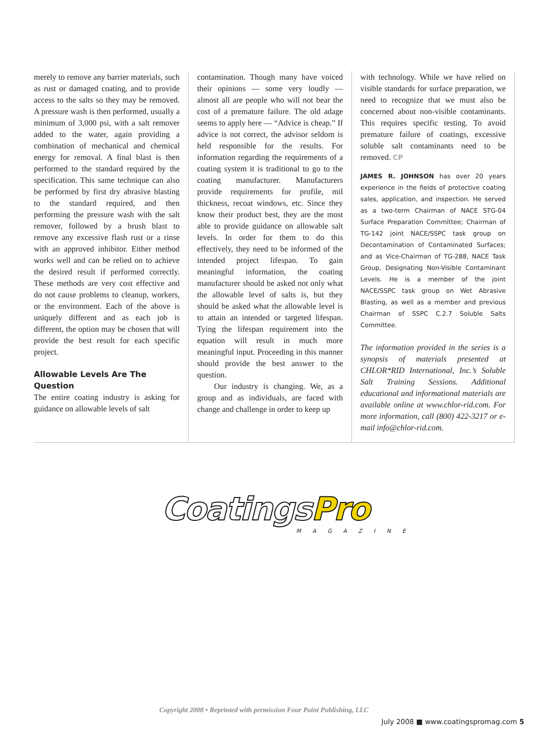merely to remove any barrier materials, such as rust or damaged coating, and to provide access to the salts so they may be removed. A pressure wash is then performed, usually a minimum of 3,000 psi, with a salt remover added to the water, again providing a combination of mechanical and chemical energy for removal. A final blast is then performed to the standard required by the specification. This same technique can also be performed by first dry abrasive blasting to the standard required, and then performing the pressure wash with the salt remover, followed by a brush blast to remove any excessive flash rust or a rinse with an approved inhibitor. Either method works well and can be relied on to achieve the desired result if performed correctly. These methods are very cost effective and do not cause problems to cleanup, workers, or the environment. Each of the above is uniquely different and as each job is different, the option may be chosen that will provide the best result for each specific project.
Allowable Levels Are The Question
The entire coating industry is asking for guidance on allowable levels of salt
contamination. Though many have voiced their opinions — some very loudly — almost all are people who will not bear the cost of a premature failure. The old adage seems to apply here — “Advice is cheap.” If advice is not correct, the advisor seldom is held responsible for the results. For information regarding the requirements of a coating system it is traditional to go to the coating manufacturer. Manufacturers provide requirements for profile, mil thickness, recoat windows, etc. Since they know their product best, they are the most able to provide guidance on allowable salt levels. In order for them to do this effectively, they need to be informed of the intended project lifespan. To gain meaningful information, the coating manufacturer should be asked not only what the allowable level of salts is, but they should be asked what the allowable level is to attain an intended or targeted lifespan. Tying the lifespan requirement into the equation will result in much more meaningful input. Proceeding in this manner should provide the best answer to the question.
Our industry is changing. We, as a group and as individuals, are faced with change and challenge in order to keep up
with technology. While we have relied on visible standards for surface preparation, we need to recognize that we must also be concerned about non-visible contaminants. This requires specific testing. To avoid premature failure of coatings, excessive soluble salt contaminants need to be removed. CP
JAMES R. JOHNSON has over 20 years experience in the fields of protective coating sales, application, and inspection. He served as a two-term Chairman of NACE STG-04 Surface Preparation Committee; Chairman of TG-142 joint NACE/SSPC task group on Decontamination of Contaminated Surfaces; and as Vice-Chairman of TG-288, NACE Task Group, Designating Non-Visible Contaminant Levels. He is a member of the joint NACE/SSPC task group on Wet Abrasive Blasting, as well as a member and previous Chairman of SSPC C.2.7 Soluble Salts Committee.
The information provided in the series is a synopsis of materials presented at CHLOR*RID International, Inc.’s Soluble Salt Training Sessions. Additional educational and informational materials are available online at www.chlor-rid.com. For more information, call (800) 422-3217 or e-mail info@chlor-rid.com.
Coatings Pro
MAGAZINE
Copyright 2008 • Reprinted with permission Four Point Publishing, LLC
July 2008 ■ www.coatingspromag.com 5